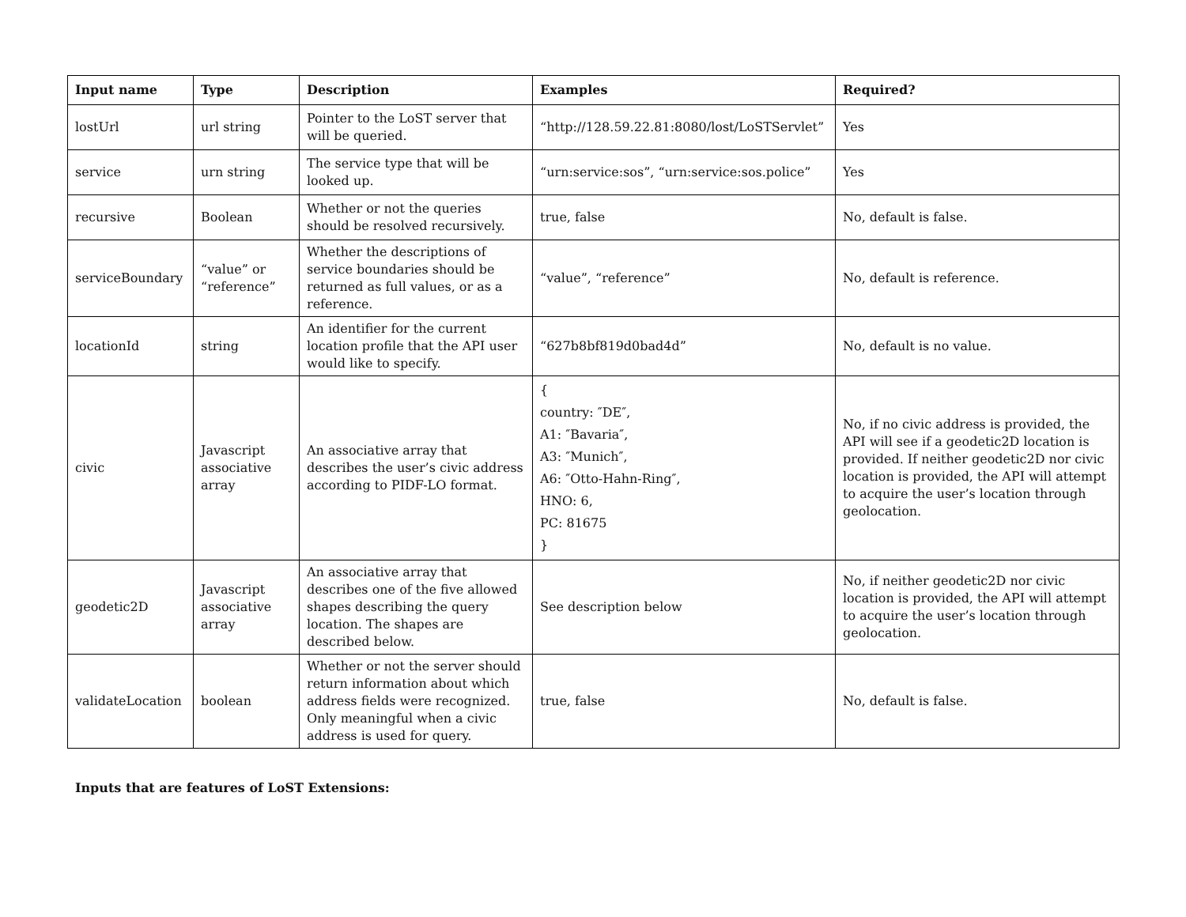| Input name | Type | Description | Examples | Required? |
| --- | --- | --- | --- | --- |
| lostUrl | url string | Pointer to the LoST server that will be queried. | “http://128.59.22.81:8080/lost/LoSTServlet” | Yes |
| service | urn string | The service type that will be looked up. | “urn:service:sos”, “urn:service:sos.police” | Yes |
| recursive | Boolean | Whether or not the queries should be resolved recursively. | true, false | No, default is false. |
| serviceBoundary | “value” or “reference” | Whether the descriptions of service boundaries should be returned as full values, or as a reference. | “value”, “reference” | No, default is reference. |
| locationId | string | An identifier for the current location profile that the API user would like to specify. | “627b8bf819d0bad4d” | No, default is no value. |
| civic | Javascript associative array | An associative array that describes the user’s civic address according to PIDF-LO format. | { country: ″DE″, A1: ″Bavaria″, A3: ″Munich″, A6: ″Otto-Hahn-Ring″, HNO: 6, PC: 81675 } | No, if no civic address is provided, the API will see if a geodetic2D location is provided. If neither geodetic2D nor civic location is provided, the API will attempt to acquire the user’s location through geolocation. |
| geodetic2D | Javascript associative array | An associative array that describes one of the five allowed shapes describing the query location. The shapes are described below. | See description below | No, if neither geodetic2D nor civic location is provided, the API will attempt to acquire the user’s location through geolocation. |
| validateLocation | boolean | Whether or not the server should return information about which address fields were recognized. Only meaningful when a civic address is used for query. | true, false | No, default is false. |
Inputs that are features of LoST Extensions: